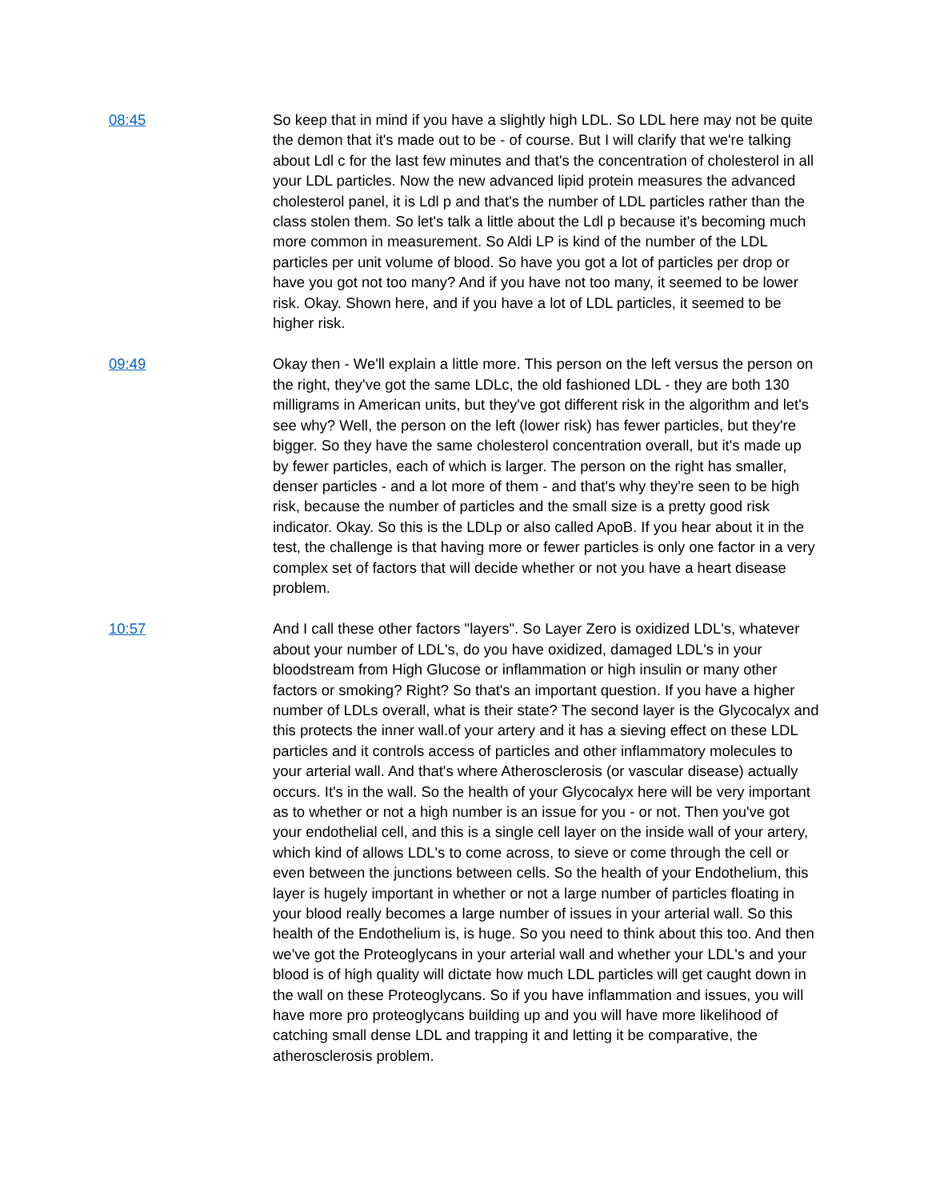08:45 So keep that in mind if you have a slightly high LDL. So LDL here may not be quite the demon that it's made out to be - of course. But I will clarify that we're talking about Ldl c for the last few minutes and that's the concentration of cholesterol in all your LDL particles. Now the new advanced lipid protein measures the advanced cholesterol panel, it is Ldl p and that's the number of LDL particles rather than the class stolen them. So let's talk a little about the Ldl p because it's becoming much more common in measurement. So Aldi LP is kind of the number of the LDL particles per unit volume of blood. So have you got a lot of particles per drop or have you got not too many? And if you have not too many, it seemed to be lower risk. Okay. Shown here, and if you have a lot of LDL particles, it seemed to be higher risk.
09:49 Okay then - We'll explain a little more. This person on the left versus the person on the right, they've got the same LDLc, the old fashioned LDL - they are both 130 milligrams in American units, but they've got different risk in the algorithm and let's see why? Well, the person on the left (lower risk) has fewer particles, but they're bigger. So they have the same cholesterol concentration overall, but it's made up by fewer particles, each of which is larger. The person on the right has smaller, denser particles - and a lot more of them - and that's why they're seen to be high risk, because the number of particles and the small size is a pretty good risk indicator. Okay. So this is the LDLp or also called ApoB. If you hear about it in the test, the challenge is that having more or fewer particles is only one factor in a very complex set of factors that will decide whether or not you have a heart disease problem.
10:57 And I call these other factors "layers". So Layer Zero is oxidized LDL's, whatever about your number of LDL's, do you have oxidized, damaged LDL's in your bloodstream from High Glucose or inflammation or high insulin or many other factors or smoking? Right? So that's an important question. If you have a higher number of LDLs overall, what is their state? The second layer is the Glycocalyx and this protects the inner wall.of your artery and it has a sieving effect on these LDL particles and it controls access of particles and other inflammatory molecules to your arterial wall. And that's where Atherosclerosis (or vascular disease) actually occurs. It's in the wall. So the health of your Glycocalyx here will be very important as to whether or not a high number is an issue for you - or not. Then you've got your endothelial cell, and this is a single cell layer on the inside wall of your artery, which kind of allows LDL's to come across, to sieve or come through the cell or even between the junctions between cells. So the health of your Endothelium, this layer is hugely important in whether or not a large number of particles floating in your blood really becomes a large number of issues in your arterial wall. So this health of the Endothelium is, is huge. So you need to think about this too. And then we've got the Proteoglycans in your arterial wall and whether your LDL's and your blood is of high quality will dictate how much LDL particles will get caught down in the wall on these Proteoglycans. So if you have inflammation and issues, you will have more pro proteoglycans building up and you will have more likelihood of catching small dense LDL and trapping it and letting it be comparative, the atherosclerosis problem.